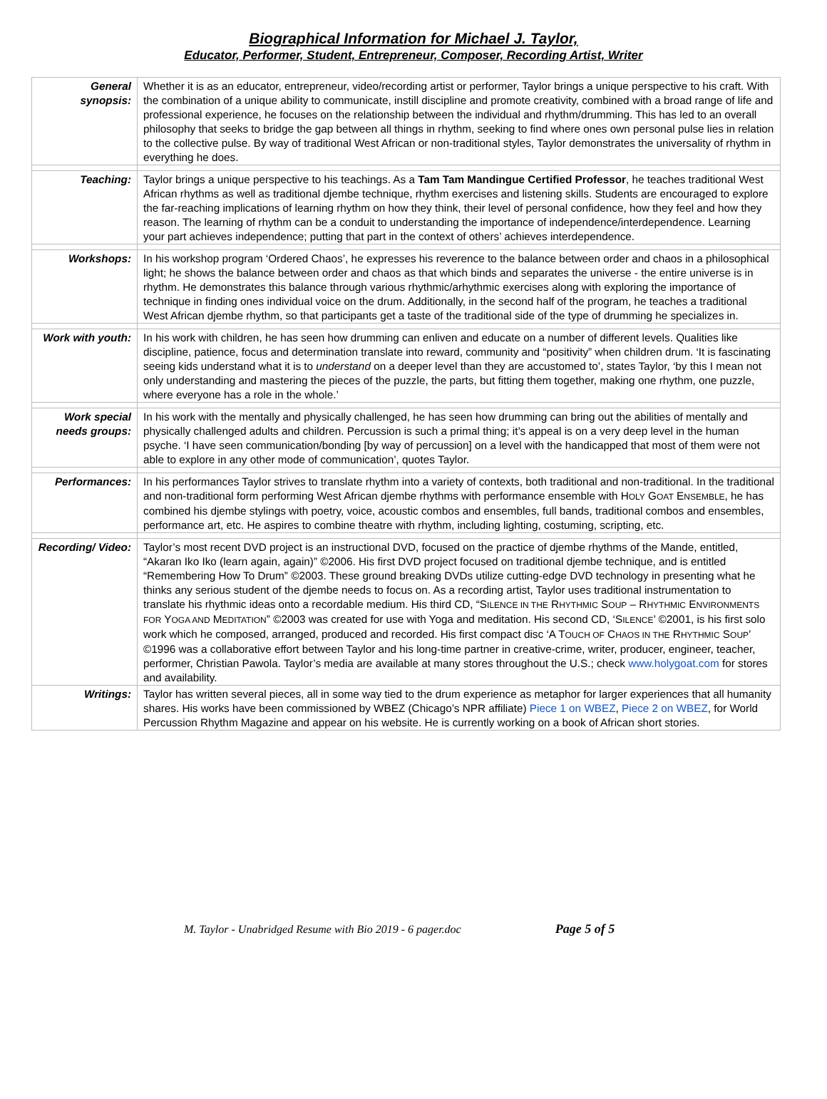Biographical Information for Michael J. Taylor,
Educator, Performer, Student, Entrepreneur, Composer, Recording Artist, Writer
| General synopsis: | Whether it is as an educator, entrepreneur, video/recording artist or performer, Taylor brings a unique perspective to his craft. With the combination of a unique ability to communicate, instill discipline and promote creativity, combined with a broad range of life and professional experience, he focuses on the relationship between the individual and rhythm/drumming. This has led to an overall philosophy that seeks to bridge the gap between all things in rhythm, seeking to find where ones own personal pulse lies in relation to the collective pulse. By way of traditional West African or non-traditional styles, Taylor demonstrates the universality of rhythm in everything he does. |
| Teaching: | Taylor brings a unique perspective to his teachings. As a Tam Tam Mandingue Certified Professor , he teaches traditional West African rhythms as well as traditional djembe technique, rhythm exercises and listening skills. Students are encouraged to explore the far-reaching implications of learning rhythm on how they think, their level of personal confidence, how they feel and how they reason. The learning of rhythm can be a conduit to understanding the importance of independence/interdependence. Learning your part achieves independence; putting that part in the context of others’ achieves interdependence. |
| Workshops: | In his workshop program ‘Ordered Chaos’, he expresses his reverence to the balance between order and chaos in a philosophical light; he shows the balance between order and chaos as that which binds and separates the universe - the entire universe is in rhythm. He demonstrates this balance through various rhythmic/arhythmic exercises along with exploring the importance of technique in finding ones individual voice on the drum. Additionally, in the second half of the program, he teaches a traditional West African djembe rhythm, so that participants get a taste of the traditional side of the type of drumming he specializes in. |
| Work with youth: | In his work with children, he has seen how drumming can enliven and educate on a number of different levels. Qualities like discipline, patience, focus and determination translate into reward, community and “positivity” when children drum. ‘It is fascinating seeing kids understand what it is to understand on a deeper level than they are accustomed to’, states Taylor, ‘by this I mean not only understanding and mastering the pieces of the puzzle, the parts, but fitting them together, making one rhythm, one puzzle, where everyone has a role in the whole.’ |
| Work special needs groups: | In his work with the mentally and physically challenged, he has seen how drumming can bring out the abilities of mentally and physically challenged adults and children. Percussion is such a primal thing; it’s appeal is on a very deep level in the human psyche. ‘I have seen communication/bonding [by way of percussion] on a level with the handicapped that most of them were not able to explore in any other mode of communication’, quotes Taylor. |
| Performances: | In his performances Taylor strives to translate rhythm into a variety of contexts, both traditional and non-traditional. In the traditional and non-traditional form performing West African djembe rhythms with performance ensemble with H OLY G OAT E NSEMBLE , he has combined his djembe stylings with poetry, voice, acoustic combos and ensembles, full bands, traditional combos and ensembles, performance art, etc. He aspires to combine theatre with rhythm, including lighting, costuming, scripting, etc. |
| Recording/ Video: | Taylor’s most recent DVD project is an instructional DVD, focused on the practice of djembe rhythms of the Mande, entitled, “Akaran Iko Iko (learn again, again)” ©2006. His first DVD project focused on traditional djembe technique, and is entitled “Remembering How To Drum” ©2003. These ground breaking DVDs utilize cutting-edge DVD technology in presenting what he thinks any serious student of the djembe needs to focus on. As a recording artist, Taylor uses traditional instrumentation to translate his rhythmic ideas onto a recordable medium. His third CD, “S ILENCE IN THE R HYTHMIC S OUP – R HYTHMIC E NVIRONMENTS FOR Y OGA AND M EDITATION ” ©2003 was created for use with Yoga and meditation. His second CD, ‘S ILENCE ’ ©2001, is his first solo work which he composed, arranged, produced and recorded. His first compact disc ‘A T OUCH OF C HAOS IN THE R HYTHMIC S OUP ’ ©1996 was a collaborative effort between Taylor and his long-time partner in creative-crime, writer, producer, engineer, teacher, performer, Christian Pawola. Taylor’s media are available at many stores throughout the U.S.; check www.holygoat.com for stores and availability. |
| Writings: | Taylor has written several pieces, all in some way tied to the drum experience as metaphor for larger experiences that all humanity shares. His works have been commissioned by WBEZ (Chicago’s NPR affiliate) Piece 1 on WBEZ , Piece 2 on WBEZ , for World Percussion Rhythm Magazine and appear on his website. He is currently working on a book of African short stories. |
M. Taylor - Unabridged Resume with Bio 2019 - 6 pager.doc Page 5 of 5